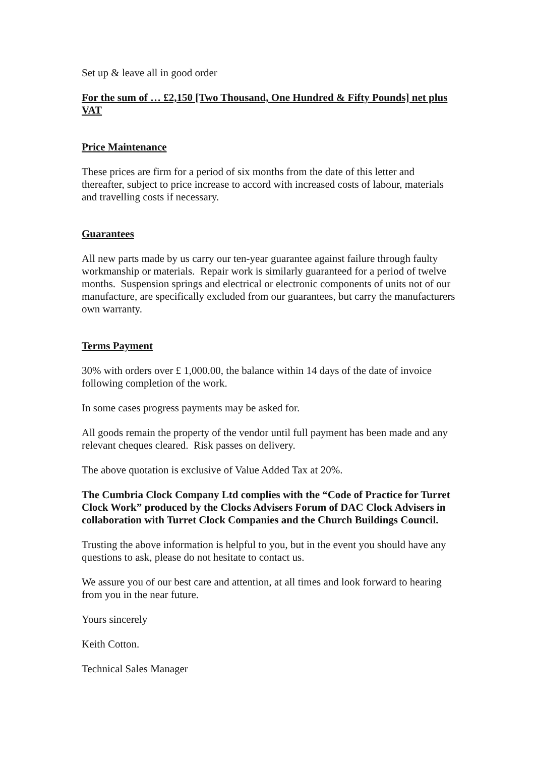Set up & leave all in good order
For the sum of … £2,150 [Two Thousand, One Hundred & Fifty Pounds] net plus VAT
Price Maintenance
These prices are firm for a period of six months from the date of this letter and thereafter, subject to price increase to accord with increased costs of labour, materials and travelling costs if necessary.
Guarantees
All new parts made by us carry our ten-year guarantee against failure through faulty workmanship or materials. Repair work is similarly guaranteed for a period of twelve months. Suspension springs and electrical or electronic components of units not of our manufacture, are specifically excluded from our guarantees, but carry the manufacturers own warranty.
Terms Payment
30% with orders over £ 1,000.00, the balance within 14 days of the date of invoice following completion of the work.
In some cases progress payments may be asked for.
All goods remain the property of the vendor until full payment has been made and any relevant cheques cleared. Risk passes on delivery.
The above quotation is exclusive of Value Added Tax at 20%.
The Cumbria Clock Company Ltd complies with the “Code of Practice for Turret Clock Work” produced by the Clocks Advisers Forum of DAC Clock Advisers in collaboration with Turret Clock Companies and the Church Buildings Council.
Trusting the above information is helpful to you, but in the event you should have any questions to ask, please do not hesitate to contact us.
We assure you of our best care and attention, at all times and look forward to hearing from you in the near future.
Yours sincerely
Keith Cotton.
Technical Sales Manager